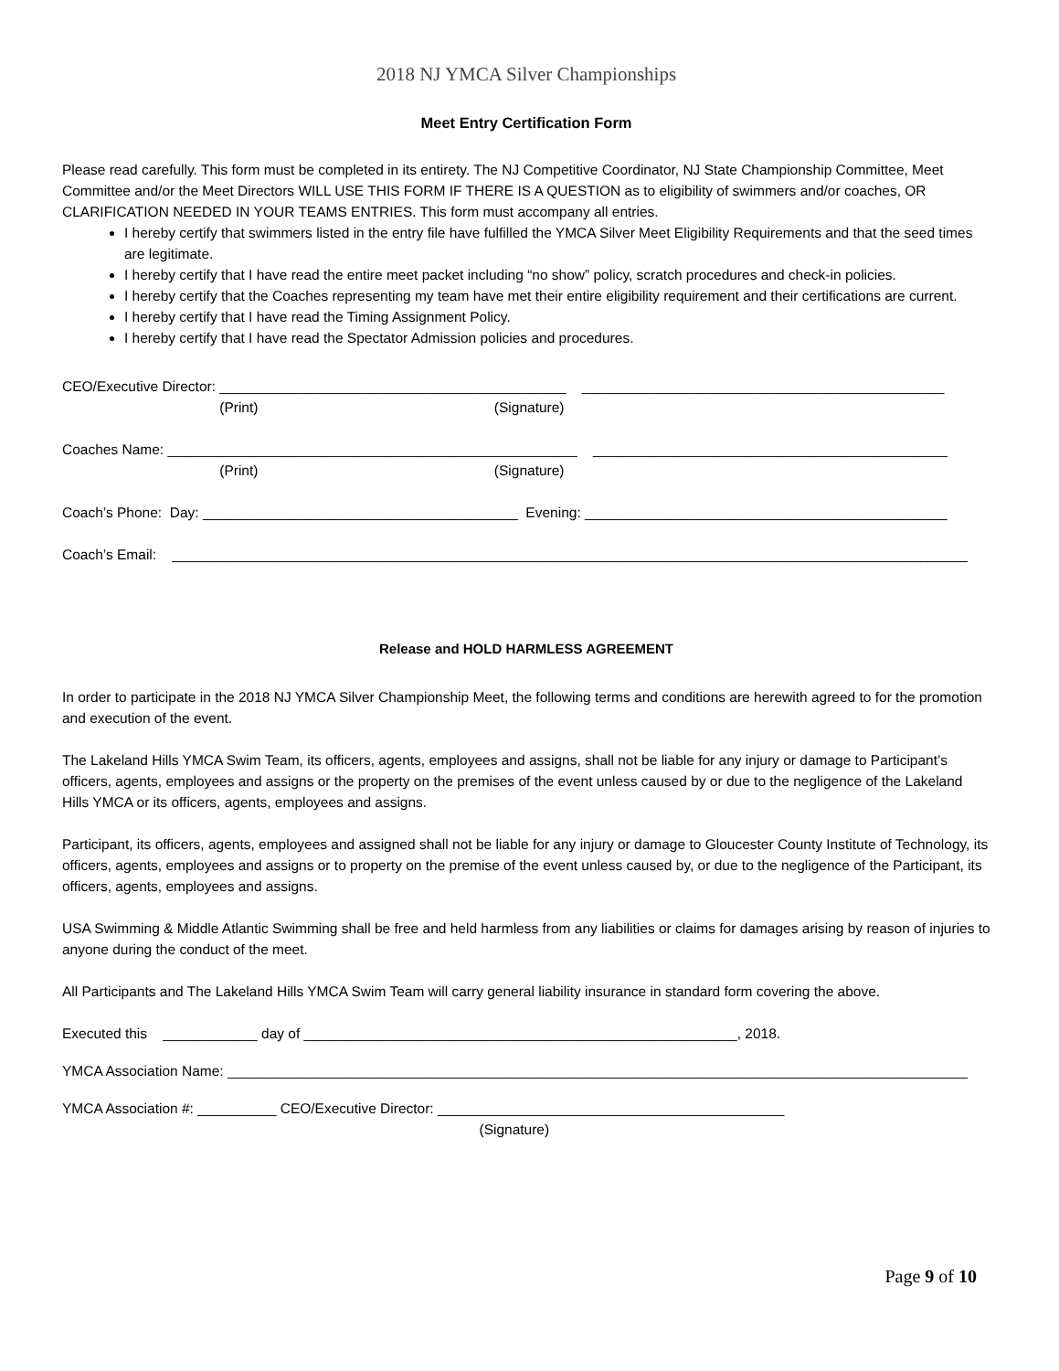2018 NJ YMCA Silver Championships
Meet Entry Certification Form
Please read carefully. This form must be completed in its entirety. The NJ Competitive Coordinator, NJ State Championship Committee, Meet Committee and/or the Meet Directors WILL USE THIS FORM IF THERE IS A QUESTION as to eligibility of swimmers and/or coaches, OR CLARIFICATION NEEDED IN YOUR TEAMS ENTRIES. This form must accompany all entries.
I hereby certify that swimmers listed in the entry file have fulfilled the YMCA Silver Meet Eligibility Requirements and that the seed times are legitimate.
I hereby certify that I have read the entire meet packet including “no show” policy, scratch procedures and check-in policies.
I hereby certify that the Coaches representing my team have met their entire eligibility requirement and their certifications are current.
I hereby certify that I have read the Timing Assignment Policy.
I hereby certify that I have read the Spectator Admission policies and procedures.
CEO/Executive Director: ____________________________________________ ______________________________________________ (Print) (Signature)
Coaches Name: ____________________________________________________ _____________________________________________ (Print) (Signature)
Coach’s Phone: Day: ________________________________________ Evening: ______________________________________________
Coach’s Email: _____________________________________________________________________________________________________
Release and HOLD HARMLESS AGREEMENT
In order to participate in the 2018 NJ YMCA Silver Championship Meet, the following terms and conditions are herewith agreed to for the promotion and execution of the event.
The Lakeland Hills YMCA Swim Team, its officers, agents, employees and assigns, shall not be liable for any injury or damage to Participant’s officers, agents, employees and assigns or the property on the premises of the event unless caused by or due to the negligence of the Lakeland Hills YMCA or its officers, agents, employees and assigns.
Participant, its officers, agents, employees and assigned shall not be liable for any injury or damage to Gloucester County Institute of Technology, its officers, agents, employees and assigns or to property on the premise of the event unless caused by, or due to the negligence of the Participant, its officers, agents, employees and assigns.
USA Swimming & Middle Atlantic Swimming shall be free and held harmless from any liabilities or claims for damages arising by reason of injuries to anyone during the conduct of the meet.
All Participants and The Lakeland Hills YMCA Swim Team will carry general liability insurance in standard form covering the above.
Executed this ____________ day of _______________________________________________________, 2018.
YMCA Association Name: ______________________________________________________________________________________________
YMCA Association #: __________ CEO/Executive Director: ____________________________________________ (Signature)
Page 9 of 10